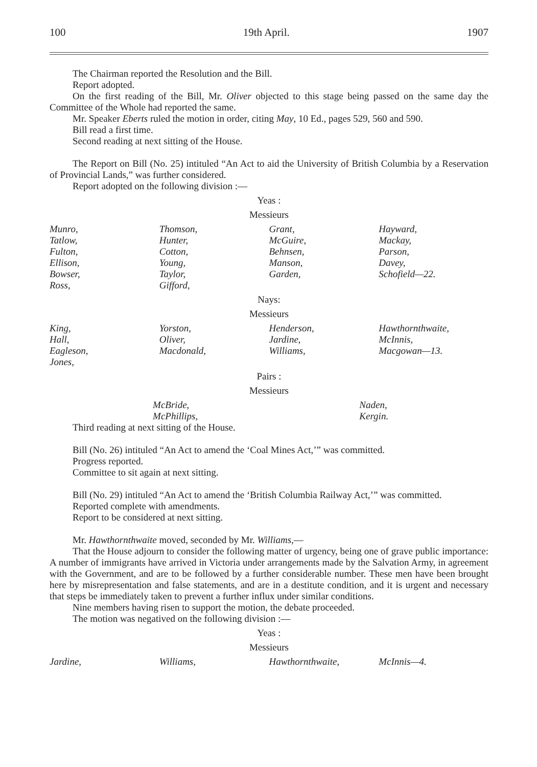100 19th April. 1907
The Chairman reported the Resolution and the Bill.
Report adopted.
On the first reading of the Bill, Mr. Oliver objected to this stage being passed on the same day the Committee of the Whole had reported the same.
Mr. Speaker Eberts ruled the motion in order, citing May, 10 Ed., pages 529, 560 and 590.
Bill read a first time.
Second reading at next sitting of the House.
The Report on Bill (No. 25) intituled “An Act to aid the University of British Columbia by a Reservation of Provincial Lands,” was further considered.
Report adopted on the following division :—
Yeas :
Messieurs
| Munro, Tatlow, Fulton, Ellison, Bowser, Ross, | Thomson, Hunter, Cotton, Young, Taylor, Gifford, | Grant, McGuire, Behnsen, Manson, Garden, | Hayward, Mackay, Parson, Davey, Schofield—22. |
Nays:
Messieurs
| King, Hall, Eagleson, Jones, | Yorston, Oliver, Macdonald, | Henderson, Jardine, Williams, | Hawthornthwaite, McInnis, Macgowan—13. |
Pairs :
Messieurs
| | McBride, McPhillips, | Naden, Kergin. |
Third reading at next sitting of the House.
Bill (No. 26) intituled “An Act to amend the ‘Coal Mines Act,’” was committed.
Progress reported.
Committee to sit again at next sitting.
Bill (No. 29) intituled “An Act to amend the ‘British Columbia Railway Act,’” was committed.
Reported complete with amendments.
Report to be considered at next sitting.
Mr. Hawthornthwaite moved, seconded by Mr. Williams,—
That the House adjourn to consider the following matter of urgency, being one of grave public importance: A number of immigrants have arrived in Victoria under arrangements made by the Salvation Army, in agreement with the Government, and are to be followed by a further considerable number. These men have been brought here by misrepresentation and false statements, and are in a destitute condition, and it is urgent and necessary that steps be immediately taken to prevent a further influx under similar conditions.
Nine members having risen to support the motion, the debate proceeded.
The motion was negatived on the following division :—
Yeas :
Messieurs
| Jardine, | Williams, | Hawthornthwaite, | McInnis—4. |